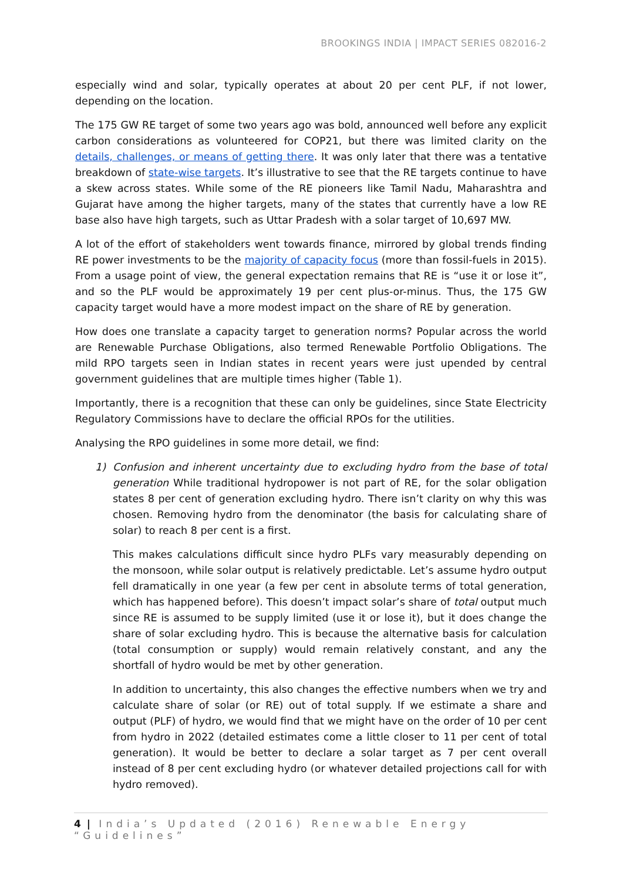BROOKINGS INDIA | IMPACT SERIES 082016-2
especially wind and solar, typically operates at about 20 per cent PLF, if not lower, depending on the location.
The 175 GW RE target of some two years ago was bold, announced well before any explicit carbon considerations as volunteered for COP21, but there was limited clarity on the details, challenges, or means of getting there. It was only later that there was a tentative breakdown of state-wise targets. It’s illustrative to see that the RE targets continue to have a skew across states. While some of the RE pioneers like Tamil Nadu, Maharashtra and Gujarat have among the higher targets, many of the states that currently have a low RE base also have high targets, such as Uttar Pradesh with a solar target of 10,697 MW.
A lot of the effort of stakeholders went towards finance, mirrored by global trends finding RE power investments to be the majority of capacity focus (more than fossil-fuels in 2015). From a usage point of view, the general expectation remains that RE is “use it or lose it”, and so the PLF would be approximately 19 per cent plus-or-minus. Thus, the 175 GW capacity target would have a more modest impact on the share of RE by generation.
How does one translate a capacity target to generation norms? Popular across the world are Renewable Purchase Obligations, also termed Renewable Portfolio Obligations. The mild RPO targets seen in Indian states in recent years were just upended by central government guidelines that are multiple times higher (Table 1).
Importantly, there is a recognition that these can only be guidelines, since State Electricity Regulatory Commissions have to declare the official RPOs for the utilities.
Analysing the RPO guidelines in some more detail, we find:
1)
Confusion and inherent uncertainty due to excluding hydro from the base of total generation While traditional hydropower is not part of RE, for the solar obligation states 8 per cent of generation excluding hydro. There isn’t clarity on why this was chosen. Removing hydro from the denominator (the basis for calculating share of solar) to reach 8 per cent is a first.
This makes calculations difficult since hydro PLFs vary measurably depending on the monsoon, while solar output is relatively predictable. Let’s assume hydro output fell dramatically in one year (a few per cent in absolute terms of total generation, which has happened before). This doesn’t impact solar’s share of total output much since RE is assumed to be supply limited (use it or lose it), but it does change the share of solar excluding hydro. This is because the alternative basis for calculation (total consumption or supply) would remain relatively constant, and any the shortfall of hydro would be met by other generation.
In addition to uncertainty, this also changes the effective numbers when we try and calculate share of solar (or RE) out of total supply. If we estimate a share and output (PLF) of hydro, we would find that we might have on the order of 10 per cent from hydro in 2022 (detailed estimates come a little closer to 11 per cent of total generation). It would be better to declare a solar target as 7 per cent overall instead of 8 per cent excluding hydro (or whatever detailed projections call for with hydro removed).
4 | India’s Updated (2016) Renewable Energy “Guidelines”